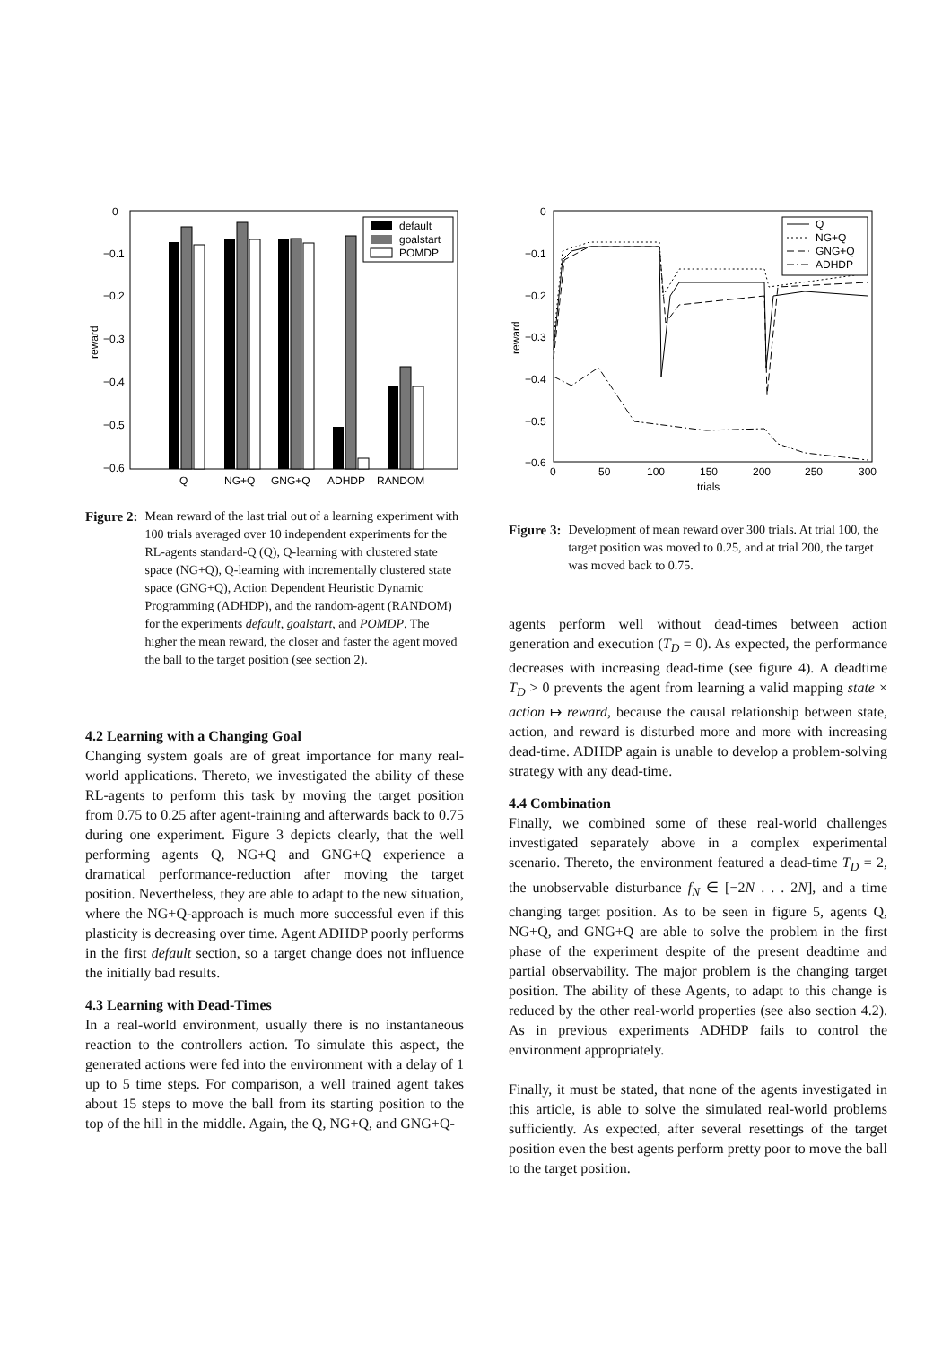0
−0.1
−0.2
−0.3
−0.4
−0.5
−0.6
reward
Q
NG+Q
GNG+Q
ADHDP
RANDOM
default
goalstart
POMDP
Figure 2: Mean reward of the last trial out of a learning experiment with 100 trials averaged over 10 independent experiments for the RL-agents standard-Q (Q), Q-learning with clustered state space (NG+Q), Q-learning with incrementally clustered state space (GNG+Q), Action Dependent Heuristic Dynamic Programming (ADHDP), and the random-agent (RANDOM) for the experiments default, goalstart, and POMDP. The higher the mean reward, the closer and faster the agent moved the ball to the target position (see section 2).
4.2 Learning with a Changing Goal
Changing system goals are of great importance for many real-world applications. Thereto, we investigated the ability of these RL-agents to perform this task by moving the target position from 0.75 to 0.25 after agent-training and afterwards back to 0.75 during one experiment. Figure 3 depicts clearly, that the well performing agents Q, NG+Q and GNG+Q experience a dramatical performance-reduction after moving the target position. Nevertheless, they are able to adapt to the new situation, where the NG+Q-approach is much more successful even if this plasticity is decreasing over time. Agent ADHDP poorly performs in the first default section, so a target change does not influence the initially bad results.
4.3 Learning with Dead-Times
In a real-world environment, usually there is no instantaneous reaction to the controllers action. To simulate this aspect, the generated actions were fed into the environment with a delay of 1 up to 5 time steps. For comparison, a well trained agent takes about 15 steps to move the ball from its starting position to the top of the hill in the middle. Again, the Q, NG+Q, and GNG+Q-
0
−0.1
−0.2
−0.3
−0.4
−0.5
−0.6
reward
0
50
100
150
200
250
300
trials
Q
NG+Q
GNG+Q
ADHDP
Figure 3: Development of mean reward over 300 trials. At trial 100, the target position was moved to 0.25, and at trial 200, the target was moved back to 0.75.
agents perform well without dead-times between action generation and execution (T<sub>D</sub> = 0). As expected, the performance decreases with increasing dead-time (see figure 4). A deadtime T<sub>D</sub> > 0 prevents the agent from learning a valid mapping state × action ↦ reward, because the causal relationship between state, action, and reward is disturbed more and more with increasing dead-time. ADHDP again is unable to develop a problem-solving strategy with any dead-time.
4.4 Combination
Finally, we combined some of these real-world challenges investigated separately above in a complex experimental scenario. Thereto, the environment featured a dead-time T<sub>D</sub> = 2, the unobservable disturbance f<sub>N</sub> ∈ [−2N . . . 2N], and a time changing target position. As to be seen in figure 5, agents Q, NG+Q, and GNG+Q are able to solve the problem in the first phase of the experiment despite of the present deadtime and partial observability. The major problem is the changing target position. The ability of these Agents, to adapt to this change is reduced by the other real-world properties (see also section 4.2). As in previous experiments ADHDP fails to control the environment appropriately.
Finally, it must be stated, that none of the agents investigated in this article, is able to solve the simulated real-world problems sufficiently. As expected, after several resettings of the target position even the best agents perform pretty poor to move the ball to the target position.